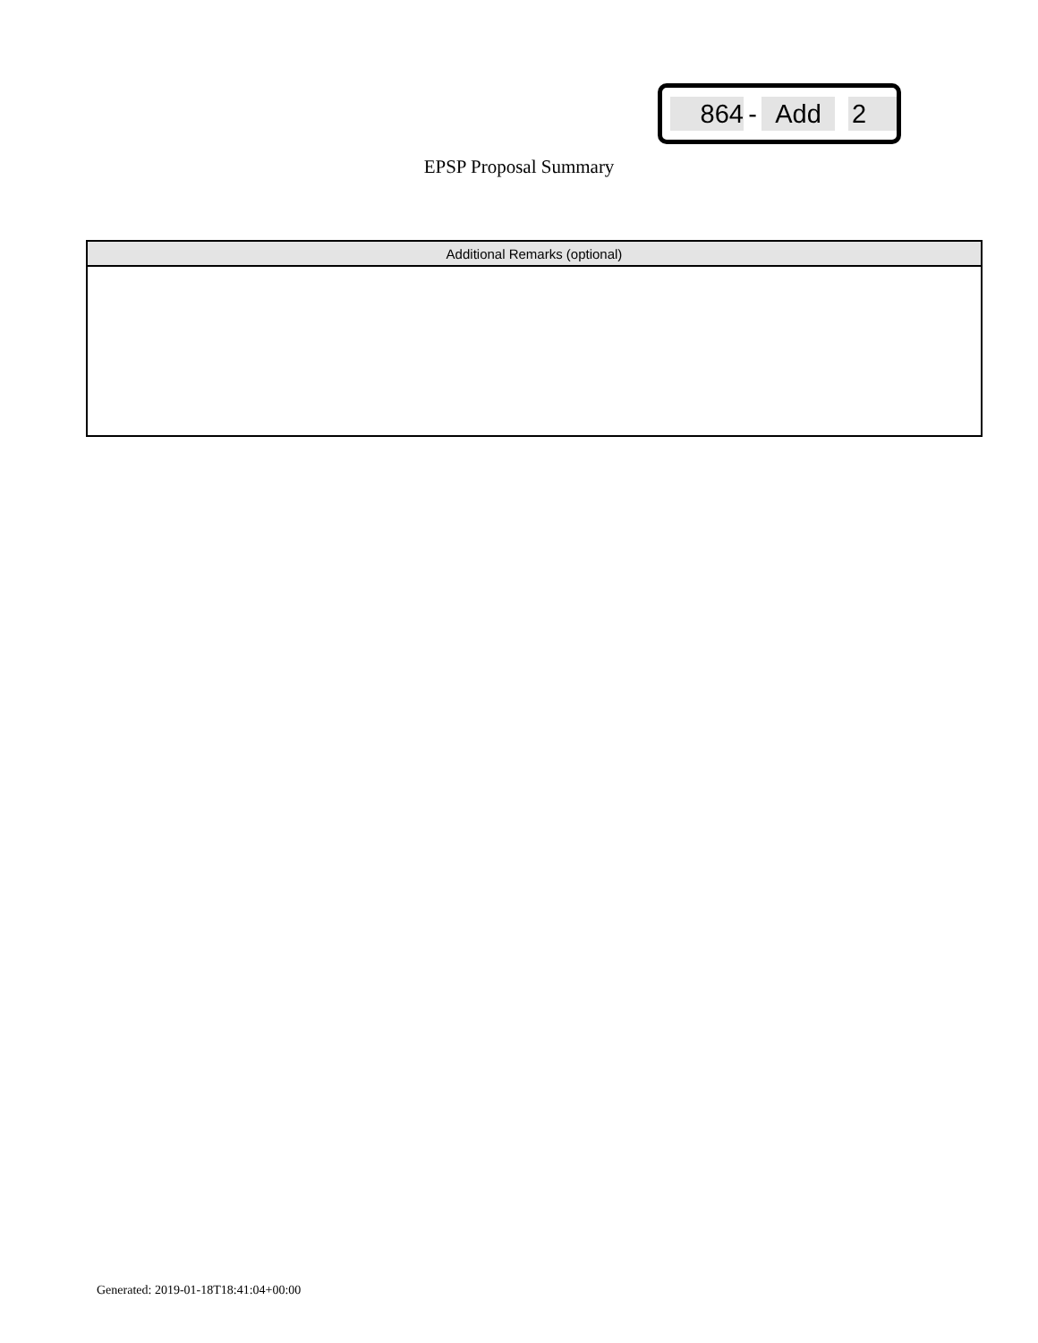864 - Add 2
EPSP Proposal Summary
| Additional Remarks (optional) |
| --- |
Generated: 2019-01-18T18:41:04+00:00